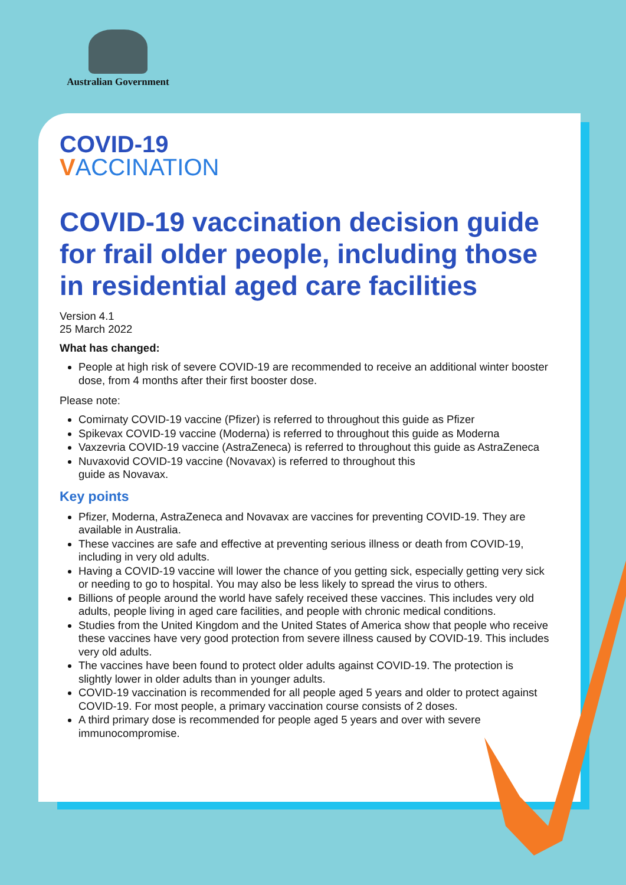Australian Government
COVID-19
VACCINATION
COVID-19 vaccination decision guide for frail older people, including those in residential aged care facilities
Version 4.1
25 March 2022
What has changed:
People at high risk of severe COVID-19 are recommended to receive an additional winter booster dose, from 4 months after their first booster dose.
Please note:
Comirnaty COVID-19 vaccine (Pfizer) is referred to throughout this guide as Pfizer
Spikevax COVID-19 vaccine (Moderna) is referred to throughout this guide as Moderna
Vaxzevria COVID-19 vaccine (AstraZeneca) is referred to throughout this guide as AstraZeneca
Nuvaxovid COVID-19 vaccine (Novavax) is referred to throughout this
guide as Novavax.
Key points
Pfizer, Moderna, AstraZeneca and Novavax are vaccines for preventing COVID-19. They are available in Australia.
These vaccines are safe and effective at preventing serious illness or death from COVID-19, including in very old adults.
Having a COVID-19 vaccine will lower the chance of you getting sick, especially getting very sick or needing to go to hospital. You may also be less likely to spread the virus to others.
Billions of people around the world have safely received these vaccines. This includes very old adults, people living in aged care facilities, and people with chronic medical conditions.
Studies from the United Kingdom and the United States of America show that people who receive these vaccines have very good protection from severe illness caused by COVID-19. This includes very old adults.
The vaccines have been found to protect older adults against COVID-19. The protection is slightly lower in older adults than in younger adults.
COVID-19 vaccination is recommended for all people aged 5 years and older to protect against COVID-19. For most people, a primary vaccination course consists of 2 doses.
A third primary dose is recommended for people aged 5 years and over with severe immunocompromise.